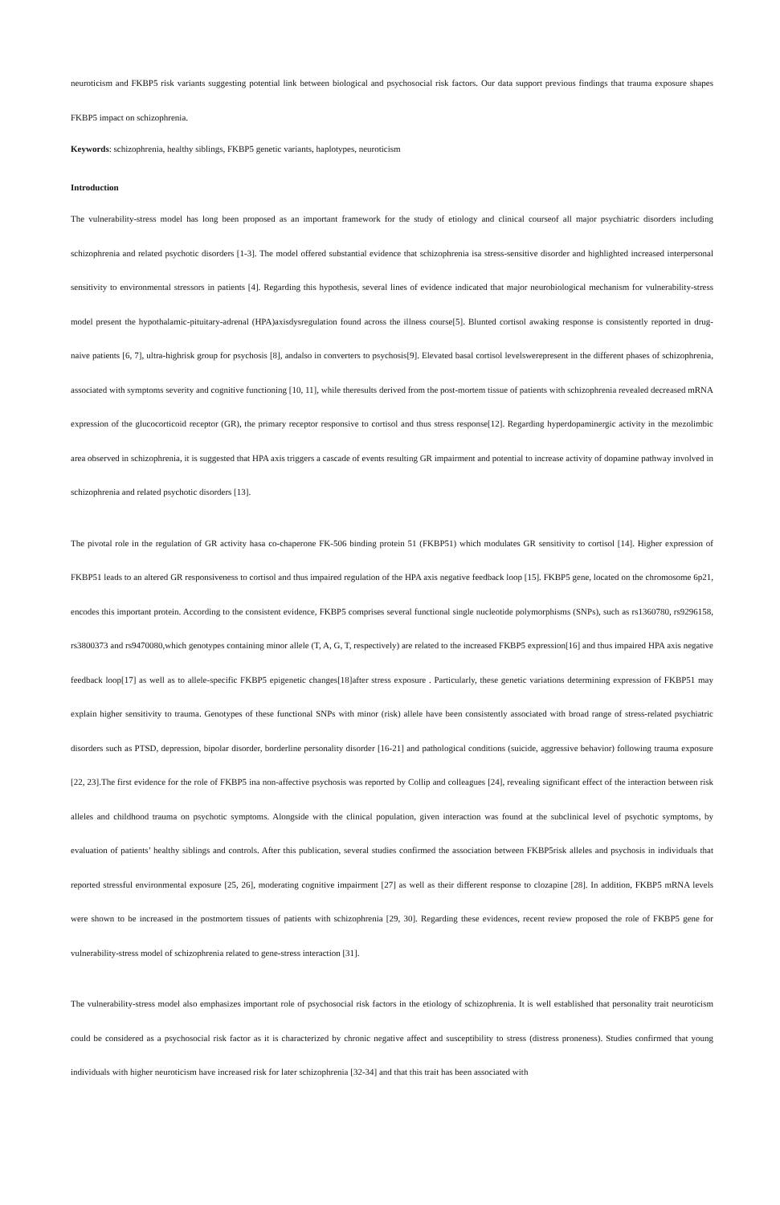neuroticism and FKBP5 risk variants suggesting potential link between biological and psychosocial risk factors. Our data support previous findings that trauma exposure shapes FKBP5 impact on schizophrenia.
Keywords: schizophrenia, healthy siblings, FKBP5 genetic variants, haplotypes, neuroticism
Introduction
The vulnerability-stress model has long been proposed as an important framework for the study of etiology and clinical courseof all major psychiatric disorders including schizophrenia and related psychotic disorders [1-3]. The model offered substantial evidence that schizophrenia isa stress-sensitive disorder and highlighted increased interpersonal sensitivity to environmental stressors in patients [4]. Regarding this hypothesis, several lines of evidence indicated that major neurobiological mechanism for vulnerability-stress model present the hypothalamic-pituitary-adrenal (HPA)axisdysregulation found across the illness course[5]. Blunted cortisol awaking response is consistently reported in drug-naive patients [6, 7], ultra-highrisk group for psychosis [8], andalso in converters to psychosis[9]. Elevated basal cortisol levelswerepresent in the different phases of schizophrenia, associated with symptoms severity and cognitive functioning [10, 11], while theresults derived from the post-mortem tissue of patients with schizophrenia revealed decreased mRNA expression of the glucocorticoid receptor (GR), the primary receptor responsive to cortisol and thus stress response[12]. Regarding hyperdopaminergic activity in the mezolimbic area observed in schizophrenia, it is suggested that HPA axis triggers a cascade of events resulting GR impairment and potential to increase activity of dopamine pathway involved in schizophrenia and related psychotic disorders [13].
The pivotal role in the regulation of GR activity hasa co-chaperone FK-506 binding protein 51 (FKBP51) which modulates GR sensitivity to cortisol [14]. Higher expression of FKBP51 leads to an altered GR responsiveness to cortisol and thus impaired regulation of the HPA axis negative feedback loop [15]. FKBP5 gene, located on the chromosome 6p21, encodes this important protein. According to the consistent evidence, FKBP5 comprises several functional single nucleotide polymorphisms (SNPs), such as rs1360780, rs9296158, rs3800373 and rs9470080,which genotypes containing minor allele (T, A, G, T, respectively) are related to the increased FKBP5 expression[16] and thus impaired HPA axis negative feedback loop[17] as well as to allele-specific FKBP5 epigenetic changes[18]after stress exposure . Particularly, these genetic variations determining expression of FKBP51 may explain higher sensitivity to trauma. Genotypes of these functional SNPs with minor (risk) allele have been consistently associated with broad range of stress-related psychiatric disorders such as PTSD, depression, bipolar disorder, borderline personality disorder [16-21] and pathological conditions (suicide, aggressive behavior) following trauma exposure [22, 23].The first evidence for the role of FKBP5 ina non-affective psychosis was reported by Collip and colleagues [24], revealing significant effect of the interaction between risk alleles and childhood trauma on psychotic symptoms. Alongside with the clinical population, given interaction was found at the subclinical level of psychotic symptoms, by evaluation of patients’ healthy siblings and controls. After this publication, several studies confirmed the association between FKBP5risk alleles and psychosis in individuals that reported stressful environmental exposure [25, 26], moderating cognitive impairment [27] as well as their different response to clozapine [28]. In addition, FKBP5 mRNA levels were shown to be increased in the postmortem tissues of patients with schizophrenia [29, 30]. Regarding these evidences, recent review proposed the role of FKBP5 gene for vulnerability-stress model of schizophrenia related to gene-stress interaction [31].
The vulnerability-stress model also emphasizes important role of psychosocial risk factors in the etiology of schizophrenia. It is well established that personality trait neuroticism could be considered as a psychosocial risk factor as it is characterized by chronic negative affect and susceptibility to stress (distress proneness). Studies confirmed that young individuals with higher neuroticism have increased risk for later schizophrenia [32-34] and that this trait has been associated with